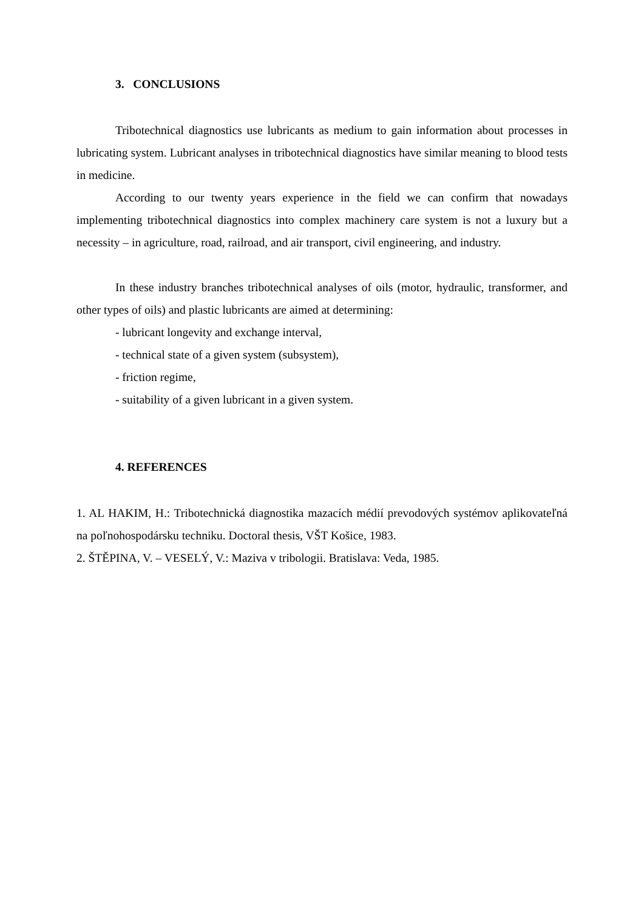3. CONCLUSIONS
Tribotechnical diagnostics use lubricants as medium to gain information about processes in lubricating system. Lubricant analyses in tribotechnical diagnostics have similar meaning to blood tests in medicine.
According to our twenty years experience in the field we can confirm that nowadays implementing tribotechnical diagnostics into complex machinery care system is not a luxury but a necessity – in agriculture, road, railroad, and air transport, civil engineering, and industry.
In these industry branches tribotechnical analyses of oils (motor, hydraulic, transformer, and other types of oils) and plastic lubricants are aimed at determining:
- lubricant longevity and exchange interval,
- technical state of a given system (subsystem),
- friction regime,
- suitability of a given lubricant in a given system.
4. REFERENCES
1. AL HAKIM, H.: Tribotechnická diagnostika mazacích médií prevodových systémov aplikovateľná na poľnohospodársku techniku. Doctoral thesis, VŠT Košice, 1983.
2. ŠTĚPINA, V. – VESELÝ, V.: Maziva v tribologii. Bratislava: Veda, 1985.